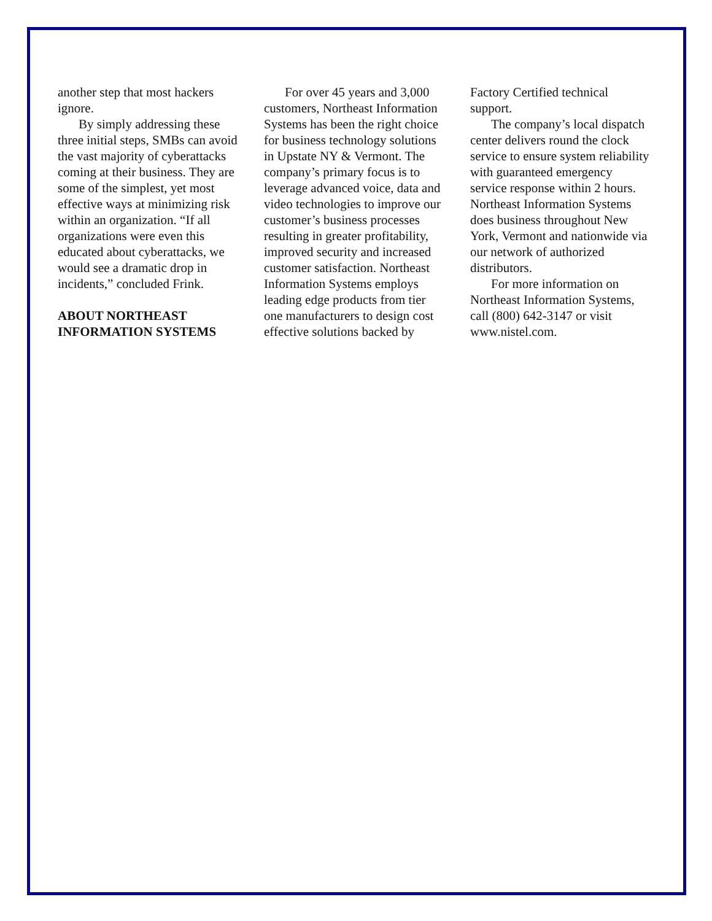another step that most hackers ignore.
By simply addressing these three initial steps, SMBs can avoid the vast majority of cyberattacks coming at their business. They are some of the simplest, yet most effective ways at minimizing risk within an organization. “If all organizations were even this educated about cyberattacks, we would see a dramatic drop in incidents,” concluded Frink.
ABOUT NORTHEAST INFORMATION SYSTEMS
For over 45 years and 3,000 customers, Northeast Information Systems has been the right choice for business technology solutions in Upstate NY & Vermont. The company’s primary focus is to leverage advanced voice, data and video technologies to improve our customer’s business processes resulting in greater profitability, improved security and increased customer satisfaction. Northeast Information Systems employs leading edge products from tier one manufacturers to design cost effective solutions backed by
Factory Certified technical support.
The company’s local dispatch center delivers round the clock service to ensure system reliability with guaranteed emergency service response within 2 hours. Northeast Information Systems does business throughout New York, Vermont and nationwide via our network of authorized distributors.
For more information on Northeast Information Systems, call (800) 642-3147 or visit www.nistel.com.